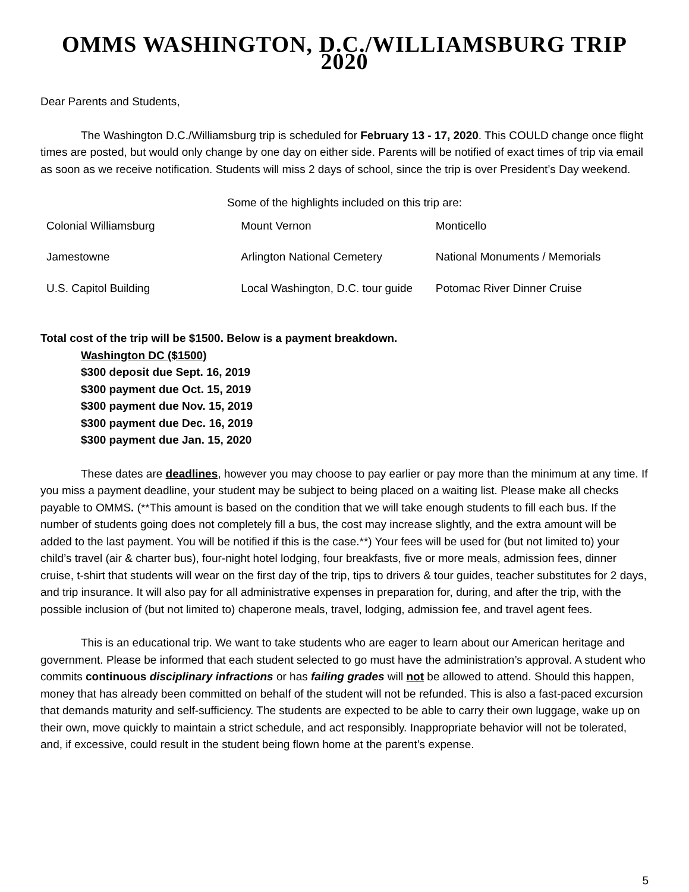OMMS WASHINGTON, D.C./WILLIAMSBURG TRIP 2020
Dear Parents and Students,
The Washington D.C./Williamsburg trip is scheduled for February 13 - 17, 2020. This COULD change once flight times are posted, but would only change by one day on either side. Parents will be notified of exact times of trip via email as soon as we receive notification. Students will miss 2 days of school, since the trip is over President’s Day weekend.
Some of the highlights included on this trip are:
| Colonial Williamsburg | Mount Vernon | Monticello |
| Jamestowne | Arlington National Cemetery | National Monuments / Memorials |
| U.S. Capitol Building | Local Washington, D.C. tour guide | Potomac River Dinner Cruise |
Total cost of the trip will be $1500. Below is a payment breakdown.
Washington DC ($1500)
$300 deposit due Sept. 16, 2019
$300 payment due Oct. 15, 2019
$300 payment due Nov. 15, 2019
$300 payment due Dec. 16, 2019
$300 payment due Jan. 15, 2020
These dates are deadlines, however you may choose to pay earlier or pay more than the minimum at any time. If you miss a payment deadline, your student may be subject to being placed on a waiting list. Please make all checks payable to OMMS. (**This amount is based on the condition that we will take enough students to fill each bus. If the number of students going does not completely fill a bus, the cost may increase slightly, and the extra amount will be added to the last payment. You will be notified if this is the case.**) Your fees will be used for (but not limited to) your child’s travel (air & charter bus), four-night hotel lodging, four breakfasts, five or more meals, admission fees, dinner cruise, t-shirt that students will wear on the first day of the trip, tips to drivers & tour guides, teacher substitutes for 2 days, and trip insurance. It will also pay for all administrative expenses in preparation for, during, and after the trip, with the possible inclusion of (but not limited to) chaperone meals, travel, lodging, admission fee, and travel agent fees.
This is an educational trip. We want to take students who are eager to learn about our American heritage and government. Please be informed that each student selected to go must have the administration’s approval. A student who commits continuous disciplinary infractions or has failing grades will not be allowed to attend. Should this happen, money that has already been committed on behalf of the student will not be refunded. This is also a fast-paced excursion that demands maturity and self-sufficiency. The students are expected to be able to carry their own luggage, wake up on their own, move quickly to maintain a strict schedule, and act responsibly. Inappropriate behavior will not be tolerated, and, if excessive, could result in the student being flown home at the parent’s expense.
5